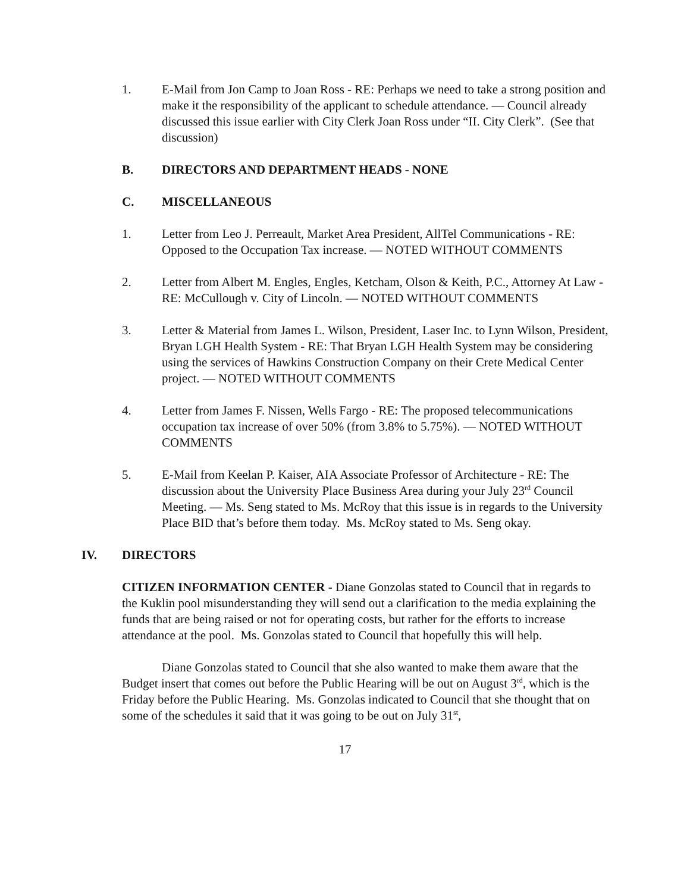1. E-Mail from Jon Camp to Joan Ross - RE: Perhaps we need to take a strong position and make it the responsibility of the applicant to schedule attendance. — Council already discussed this issue earlier with City Clerk Joan Ross under “II. City Clerk”. (See that discussion)
B. DIRECTORS AND DEPARTMENT HEADS - NONE
C. MISCELLANEOUS
1. Letter from Leo J. Perreault, Market Area President, AllTel Communications - RE: Opposed to the Occupation Tax increase. — NOTED WITHOUT COMMENTS
2. Letter from Albert M. Engles, Engles, Ketcham, Olson & Keith, P.C., Attorney At Law - RE: McCullough v. City of Lincoln. — NOTED WITHOUT COMMENTS
3. Letter & Material from James L. Wilson, President, Laser Inc. to Lynn Wilson, President, Bryan LGH Health System - RE: That Bryan LGH Health System may be considering using the services of Hawkins Construction Company on their Crete Medical Center project. — NOTED WITHOUT COMMENTS
4. Letter from James F. Nissen, Wells Fargo - RE: The proposed telecommunications occupation tax increase of over 50% (from 3.8% to 5.75%). — NOTED WITHOUT COMMENTS
5. E-Mail from Keelan P. Kaiser, AIA Associate Professor of Architecture - RE: The discussion about the University Place Business Area during your July 23<sup>rd</sup> Council Meeting. — Ms. Seng stated to Ms. McRoy that this issue is in regards to the University Place BID that’s before them today. Ms. McRoy stated to Ms. Seng okay.
IV. DIRECTORS
CITIZEN INFORMATION CENTER - Diane Gonzolas stated to Council that in regards to the Kuklin pool misunderstanding they will send out a clarification to the media explaining the funds that are being raised or not for operating costs, but rather for the efforts to increase attendance at the pool. Ms. Gonzolas stated to Council that hopefully this will help.
Diane Gonzolas stated to Council that she also wanted to make them aware that the Budget insert that comes out before the Public Hearing will be out on August 3<sup>rd</sup>, which is the Friday before the Public Hearing. Ms. Gonzolas indicated to Council that she thought that on some of the schedules it said that it was going to be out on July 31<sup>st</sup>,
17